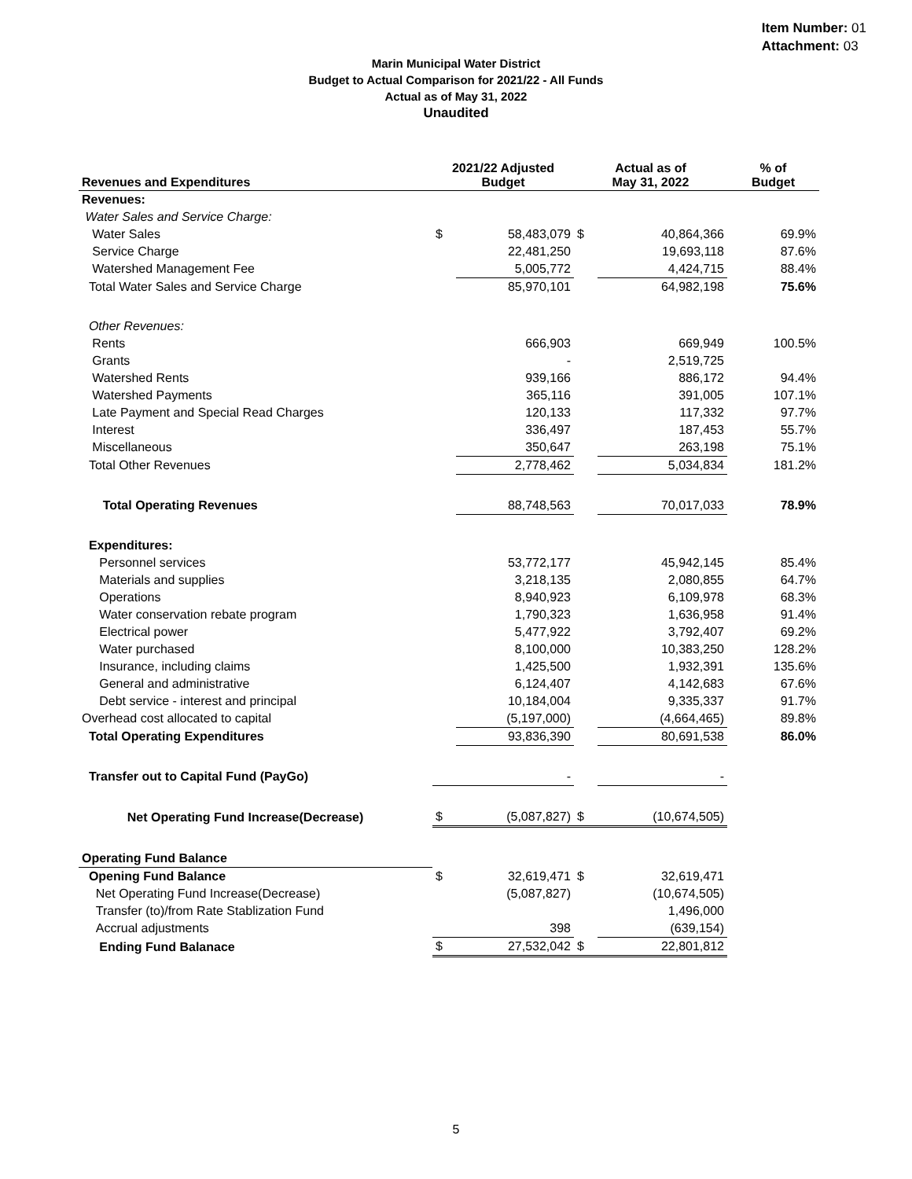Item Number: 01
Attachment: 03
Marin Municipal Water District
Budget to Actual Comparison for 2021/22 - All Funds
Actual as of May 31, 2022
Unaudited
| Revenues and Expenditures | 2021/22 Adjusted Budget | | Actual as of May 31, 2022 | | % of Budget |
| --- | --- | --- | --- | --- | --- |
| Revenues: | | | | | |
| Water Sales and Service Charge: | | | | | |
| Water Sales | $ | 58,483,079 | $ | 40,864,366 | 69.9% |
| Service Charge | | 22,481,250 | | 19,693,118 | 87.6% |
| Watershed Management Fee | | 5,005,772 | | 4,424,715 | 88.4% |
| Total Water Sales and Service Charge | | 85,970,101 | | 64,982,198 | 75.6% |
| Other Revenues: | | | | | |
| Rents | | 666,903 | | 669,949 | 100.5% |
| Grants | | - | | 2,519,725 | |
| Watershed Rents | | 939,166 | | 886,172 | 94.4% |
| Watershed Payments | | 365,116 | | 391,005 | 107.1% |
| Late Payment and Special Read Charges | | 120,133 | | 117,332 | 97.7% |
| Interest | | 336,497 | | 187,453 | 55.7% |
| Miscellaneous | | 350,647 | | 263,198 | 75.1% |
| Total Other Revenues | | 2,778,462 | | 5,034,834 | 181.2% |
| Total Operating Revenues | | 88,748,563 | | 70,017,033 | 78.9% |
| Expenditures: | | | | | |
| Personnel services | | 53,772,177 | | 45,942,145 | 85.4% |
| Materials and supplies | | 3,218,135 | | 2,080,855 | 64.7% |
| Operations | | 8,940,923 | | 6,109,978 | 68.3% |
| Water conservation rebate program | | 1,790,323 | | 1,636,958 | 91.4% |
| Electrical power | | 5,477,922 | | 3,792,407 | 69.2% |
| Water purchased | | 8,100,000 | | 10,383,250 | 128.2% |
| Insurance, including claims | | 1,425,500 | | 1,932,391 | 135.6% |
| General and administrative | | 6,124,407 | | 4,142,683 | 67.6% |
| Debt service - interest and principal | | 10,184,004 | | 9,335,337 | 91.7% |
| Overhead cost allocated to capital | | (5,197,000) | | (4,664,465) | 89.8% |
| Total Operating Expenditures | | 93,836,390 | | 80,691,538 | 86.0% |
| Transfer out to Capital Fund (PayGo) | | - | | - | |
| Net Operating Fund Increase(Decrease) | $ | (5,087,827) | $ | (10,674,505) | |
| Operating Fund Balance | | | | | |
| Opening Fund Balance | $ | 32,619,471 | $ | 32,619,471 | |
| Net Operating Fund Increase(Decrease) | | (5,087,827) | | (10,674,505) | |
| Transfer (to)/from Rate Stablization Fund | | | | 1,496,000 | |
| Accrual adjustments | | 398 | | (639,154) | |
| Ending Fund Balanace | $ | 27,532,042 | $ | 22,801,812 | |
5